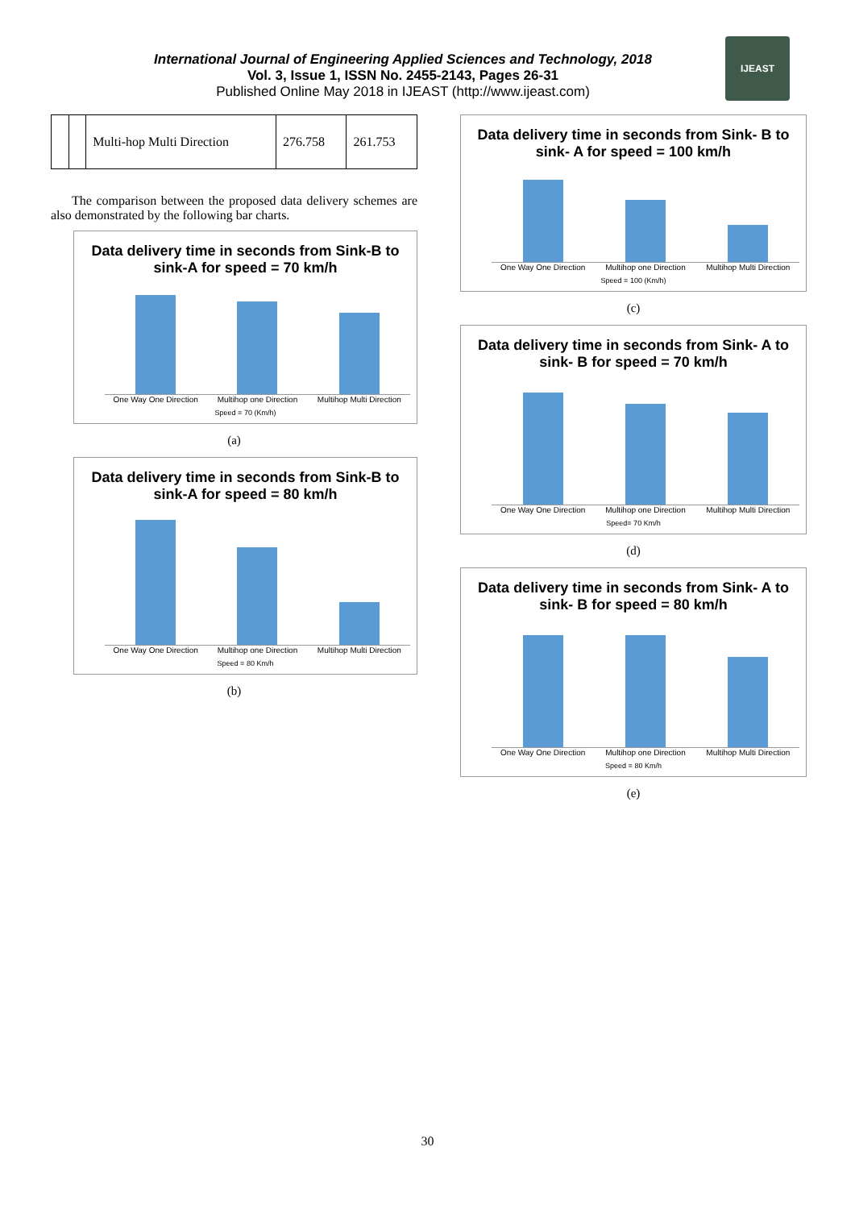International Journal of Engineering Applied Sciences and Technology, 2018
Vol. 3, Issue 1, ISSN No. 2455-2143, Pages 26-31
Published Online May 2018 in IJEAST (http://www.ijeast.com)
IJEAST
| | | Multi-hop Multi Direction | 276.758 | 261.753 |
The comparison between the proposed data delivery schemes are also demonstrated by the following bar charts.
Data delivery time in seconds from Sink-B to sink-A for speed = 70 km/h
One Way One Direction Multihop one Direction Multihop Multi Direction
Speed = 70 (Km/h)
(a)
Data delivery time in seconds from Sink-B to sink-A for speed = 80 km/h
One Way One Direction Multihop one Direction Multihop Multi Direction
Speed = 80 Km/h
(b)
Data delivery time in seconds from Sink- B to sink- A for speed = 100 km/h
One Way One Direction Multihop one Direction Multihop Multi Direction
Speed = 100 (Km/h)
(c)
Data delivery time in seconds from Sink- A to sink- B for speed = 70 km/h
One Way One Direction Multihop one Direction Multihop Multi Direction
Speed= 70 Km/h
(d)
Data delivery time in seconds from Sink- A to sink- B for speed = 80 km/h
One Way One Direction Multihop one Direction Multihop Multi Direction
Speed = 80 Km/h
(e)
30